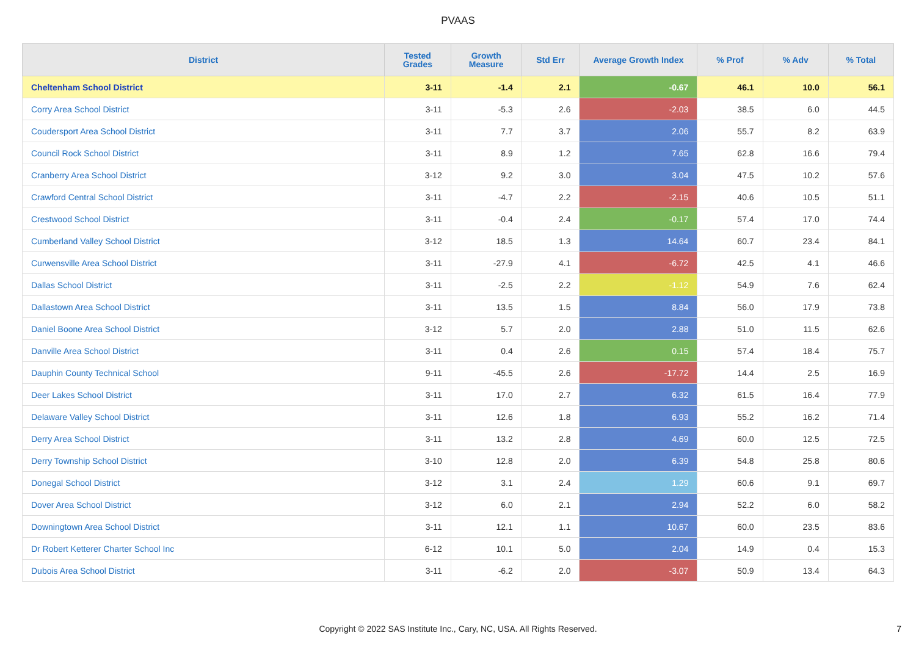PVAAS
| District | Tested Grades | Growth Measure | Std Err | Average Growth Index | % Prof | % Adv | % Total |
| --- | --- | --- | --- | --- | --- | --- | --- |
| Cheltenham School District | 3-11 | -1.4 | 2.1 | -0.67 | 46.1 | 10.0 | 56.1 |
| Corry Area School District | 3-11 | -5.3 | 2.6 | -2.03 | 38.5 | 6.0 | 44.5 |
| Coudersport Area School District | 3-11 | 7.7 | 3.7 | 2.06 | 55.7 | 8.2 | 63.9 |
| Council Rock School District | 3-11 | 8.9 | 1.2 | 7.65 | 62.8 | 16.6 | 79.4 |
| Cranberry Area School District | 3-12 | 9.2 | 3.0 | 3.04 | 47.5 | 10.2 | 57.6 |
| Crawford Central School District | 3-11 | -4.7 | 2.2 | -2.15 | 40.6 | 10.5 | 51.1 |
| Crestwood School District | 3-11 | -0.4 | 2.4 | -0.17 | 57.4 | 17.0 | 74.4 |
| Cumberland Valley School District | 3-12 | 18.5 | 1.3 | 14.64 | 60.7 | 23.4 | 84.1 |
| Curwensville Area School District | 3-11 | -27.9 | 4.1 | -6.72 | 42.5 | 4.1 | 46.6 |
| Dallas School District | 3-11 | -2.5 | 2.2 | -1.12 | 54.9 | 7.6 | 62.4 |
| Dallastown Area School District | 3-11 | 13.5 | 1.5 | 8.84 | 56.0 | 17.9 | 73.8 |
| Daniel Boone Area School District | 3-12 | 5.7 | 2.0 | 2.88 | 51.0 | 11.5 | 62.6 |
| Danville Area School District | 3-11 | 0.4 | 2.6 | 0.15 | 57.4 | 18.4 | 75.7 |
| Dauphin County Technical School | 9-11 | -45.5 | 2.6 | -17.72 | 14.4 | 2.5 | 16.9 |
| Deer Lakes School District | 3-11 | 17.0 | 2.7 | 6.32 | 61.5 | 16.4 | 77.9 |
| Delaware Valley School District | 3-11 | 12.6 | 1.8 | 6.93 | 55.2 | 16.2 | 71.4 |
| Derry Area School District | 3-11 | 13.2 | 2.8 | 4.69 | 60.0 | 12.5 | 72.5 |
| Derry Township School District | 3-10 | 12.8 | 2.0 | 6.39 | 54.8 | 25.8 | 80.6 |
| Donegal School District | 3-12 | 3.1 | 2.4 | 1.29 | 60.6 | 9.1 | 69.7 |
| Dover Area School District | 3-12 | 6.0 | 2.1 | 2.94 | 52.2 | 6.0 | 58.2 |
| Downingtown Area School District | 3-11 | 12.1 | 1.1 | 10.67 | 60.0 | 23.5 | 83.6 |
| Dr Robert Ketterer Charter School Inc | 6-12 | 10.1 | 5.0 | 2.04 | 14.9 | 0.4 | 15.3 |
| Dubois Area School District | 3-11 | -6.2 | 2.0 | -3.07 | 50.9 | 13.4 | 64.3 |
Copyright © 2022 SAS Institute Inc., Cary, NC, USA. All Rights Reserved. 7